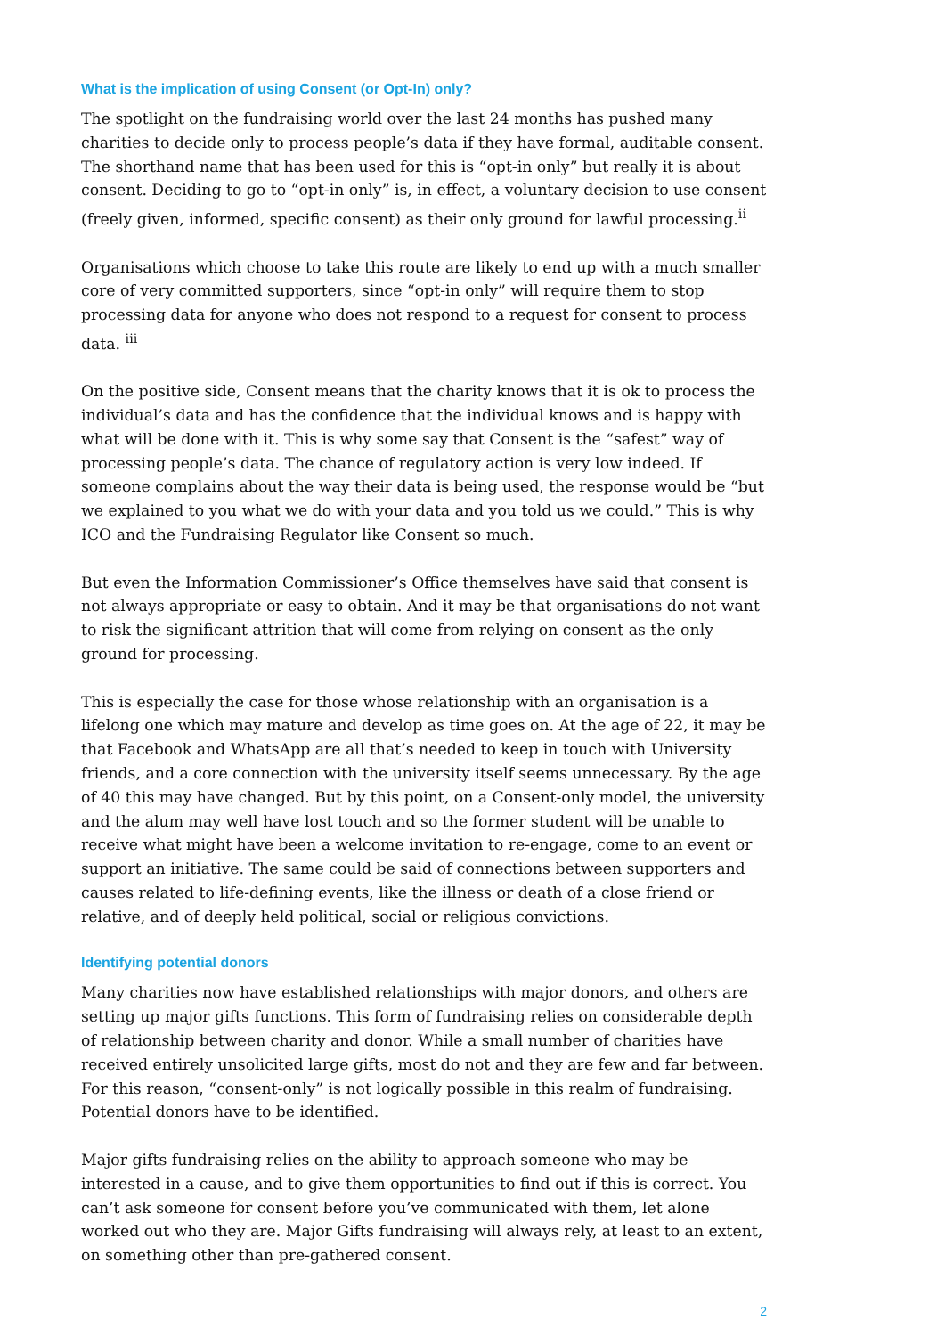What is the implication of using Consent (or Opt-In) only?
The spotlight on the fundraising world over the last 24 months has pushed many charities to decide only to process people’s data if they have formal, auditable consent. The shorthand name that has been used for this is “opt-in only” but really it is about consent. Deciding to go to “opt-in only” is, in effect, a voluntary decision to use consent (freely given, informed, specific consent) as their only ground for lawful processing.<sup>ii</sup>
Organisations which choose to take this route are likely to end up with a much smaller core of very committed supporters, since “opt-in only” will require them to stop processing data for anyone who does not respond to a request for consent to process data. <sup>iii</sup>
On the positive side, Consent means that the charity knows that it is ok to process the individual’s data and has the confidence that the individual knows and is happy with what will be done with it. This is why some say that Consent is the “safest” way of processing people’s data. The chance of regulatory action is very low indeed. If someone complains about the way their data is being used, the response would be “but we explained to you what we do with your data and you told us we could.” This is why ICO and the Fundraising Regulator like Consent so much.
But even the Information Commissioner’s Office themselves have said that consent is not always appropriate or easy to obtain. And it may be that organisations do not want to risk the significant attrition that will come from relying on consent as the only ground for processing.
This is especially the case for those whose relationship with an organisation is a lifelong one which may mature and develop as time goes on. At the age of 22, it may be that Facebook and WhatsApp are all that’s needed to keep in touch with University friends, and a core connection with the university itself seems unnecessary. By the age of 40 this may have changed. But by this point, on a Consent-only model, the university and the alum may well have lost touch and so the former student will be unable to receive what might have been a welcome invitation to re-engage, come to an event or support an initiative. The same could be said of connections between supporters and causes related to life-defining events, like the illness or death of a close friend or relative, and of deeply held political, social or religious convictions.
Identifying potential donors
Many charities now have established relationships with major donors, and others are setting up major gifts functions. This form of fundraising relies on considerable depth of relationship between charity and donor. While a small number of charities have received entirely unsolicited large gifts, most do not and they are few and far between. For this reason, “consent-only” is not logically possible in this realm of fundraising. Potential donors have to be identified.
Major gifts fundraising relies on the ability to approach someone who may be interested in a cause, and to give them opportunities to find out if this is correct. You can’t ask someone for consent before you’ve communicated with them, let alone worked out who they are. Major Gifts fundraising will always rely, at least to an extent, on something other than pre-gathered consent.
2